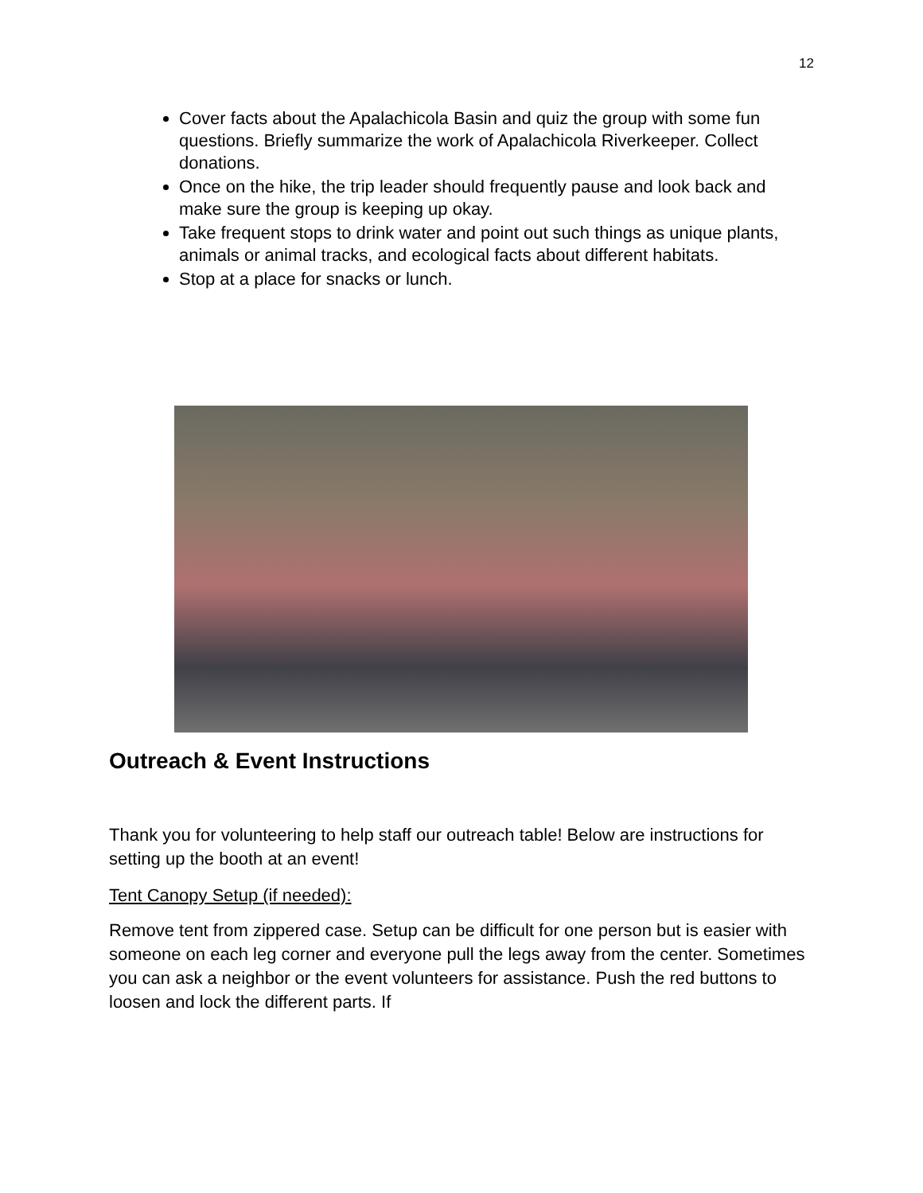12
Cover facts about the Apalachicola Basin and quiz the group with some fun questions. Briefly summarize the work of Apalachicola Riverkeeper. Collect donations.
Once on the hike, the trip leader should frequently pause and look back and make sure the group is keeping up okay.
Take frequent stops to drink water and point out such things as unique plants, animals or animal tracks, and ecological facts about different habitats.
Stop at a place for snacks or lunch.
Outreach & Event Instructions
Thank you for volunteering to help staff our outreach table! Below are instructions for setting up the booth at an event!
Tent Canopy Setup (if needed):
Remove tent from zippered case. Setup can be difficult for one person but is easier with someone on each leg corner and everyone pull the legs away from the center. Sometimes you can ask a neighbor or the event volunteers for assistance. Push the red buttons to loosen and lock the different parts. If